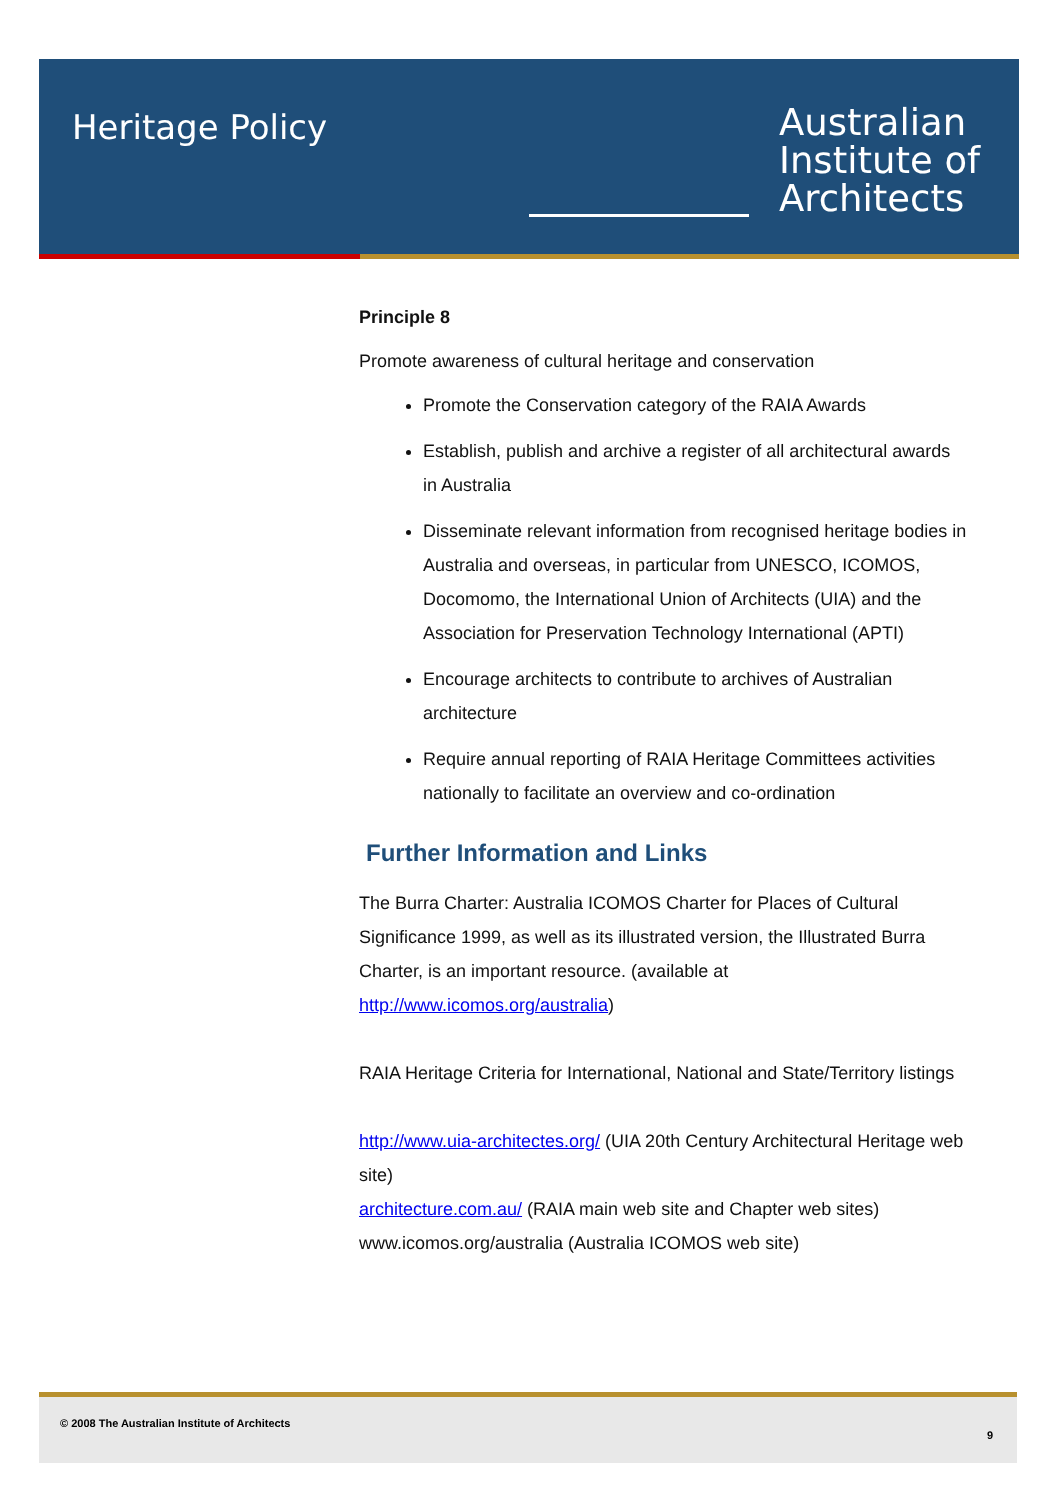Heritage Policy
Australian
Institute of
Architects
Principle 8
Promote awareness of cultural heritage and conservation
Promote the Conservation category of the RAIA Awards
Establish, publish and archive a register of all architectural awards in Australia
Disseminate relevant information from recognised heritage bodies in Australia and overseas, in particular from UNESCO, ICOMOS, Docomomo, the International Union of Architects (UIA) and the Association for Preservation Technology International (APTI)
Encourage architects to contribute to archives of Australian architecture
Require annual reporting of RAIA Heritage Committees activities nationally to facilitate an overview and co-ordination
Further Information and Links
The Burra Charter: Australia ICOMOS Charter for Places of Cultural Significance 1999, as well as its illustrated version, the Illustrated Burra Charter, is an important resource. (available at http://www.icomos.org/australia)
RAIA Heritage Criteria for International, National and State/Territory listings
http://www.uia-architectes.org/ (UIA 20th Century Architectural Heritage web site)
architecture.com.au/ (RAIA main web site and Chapter web sites)
www.icomos.org/australia (Australia ICOMOS web site)
© 2008 The Australian Institute of Architects
9